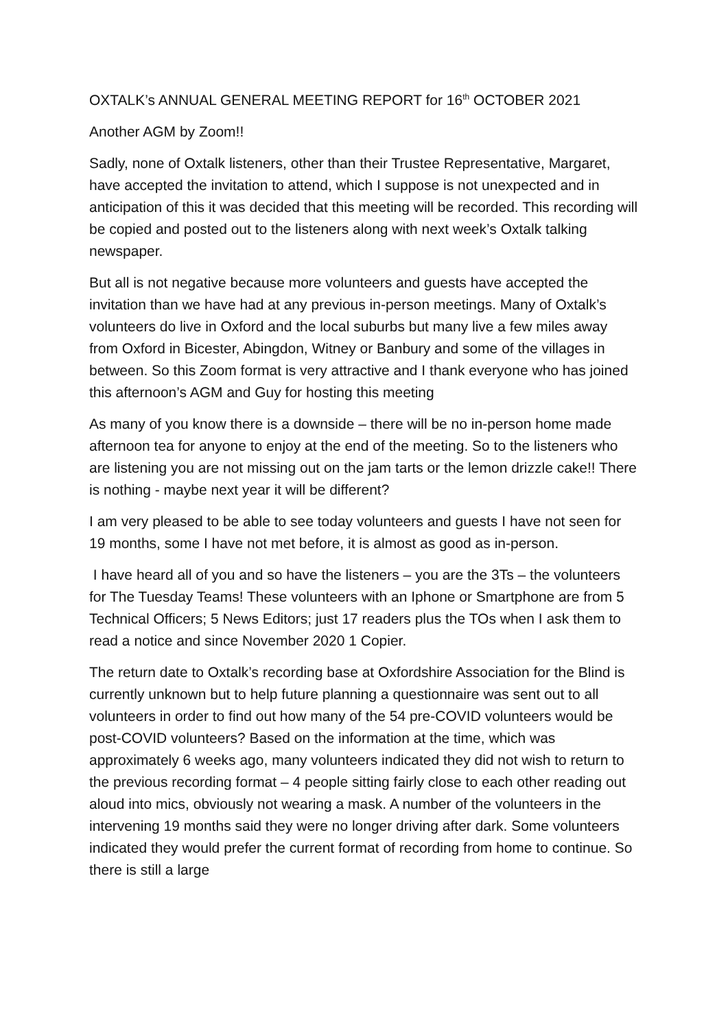OXTALK’s ANNUAL GENERAL MEETING REPORT for 16<sup>th</sup> OCTOBER 2021
Another AGM by Zoom!!
Sadly, none of Oxtalk listeners, other than their Trustee Representative, Margaret, have accepted the invitation to attend, which I suppose is not unexpected and in anticipation of this it was decided that this meeting will be recorded. This recording will be copied and posted out to the listeners along with next week’s Oxtalk talking newspaper.
But all is not negative because more volunteers and guests have accepted the invitation than we have had at any previous in-person meetings. Many of Oxtalk’s volunteers do live in Oxford and the local suburbs but many live a few miles away from Oxford in Bicester, Abingdon, Witney or Banbury and some of the villages in between. So this Zoom format is very attractive and I thank everyone who has joined this afternoon’s AGM and Guy for hosting this meeting
As many of you know there is a downside – there will be no in-person home made afternoon tea for anyone to enjoy at the end of the meeting. So to the listeners who are listening you are not missing out on the jam tarts or the lemon drizzle cake!! There is nothing - maybe next year it will be different?
I am very pleased to be able to see today volunteers and guests I have not seen for 19 months, some I have not met before, it is almost as good as in-person.
I have heard all of you and so have the listeners – you are the 3Ts – the volunteers for The Tuesday Teams! These volunteers with an Iphone or Smartphone are from 5 Technical Officers; 5 News Editors; just 17 readers plus the TOs when I ask them to read a notice and since November 2020 1 Copier.
The return date to Oxtalk’s recording base at Oxfordshire Association for the Blind is currently unknown but to help future planning a questionnaire was sent out to all volunteers in order to find out how many of the 54 pre-COVID volunteers would be post-COVID volunteers? Based on the information at the time, which was approximately 6 weeks ago, many volunteers indicated they did not wish to return to the previous recording format – 4 people sitting fairly close to each other reading out aloud into mics, obviously not wearing a mask. A number of the volunteers in the intervening 19 months said they were no longer driving after dark. Some volunteers indicated they would prefer the current format of recording from home to continue. So there is still a large